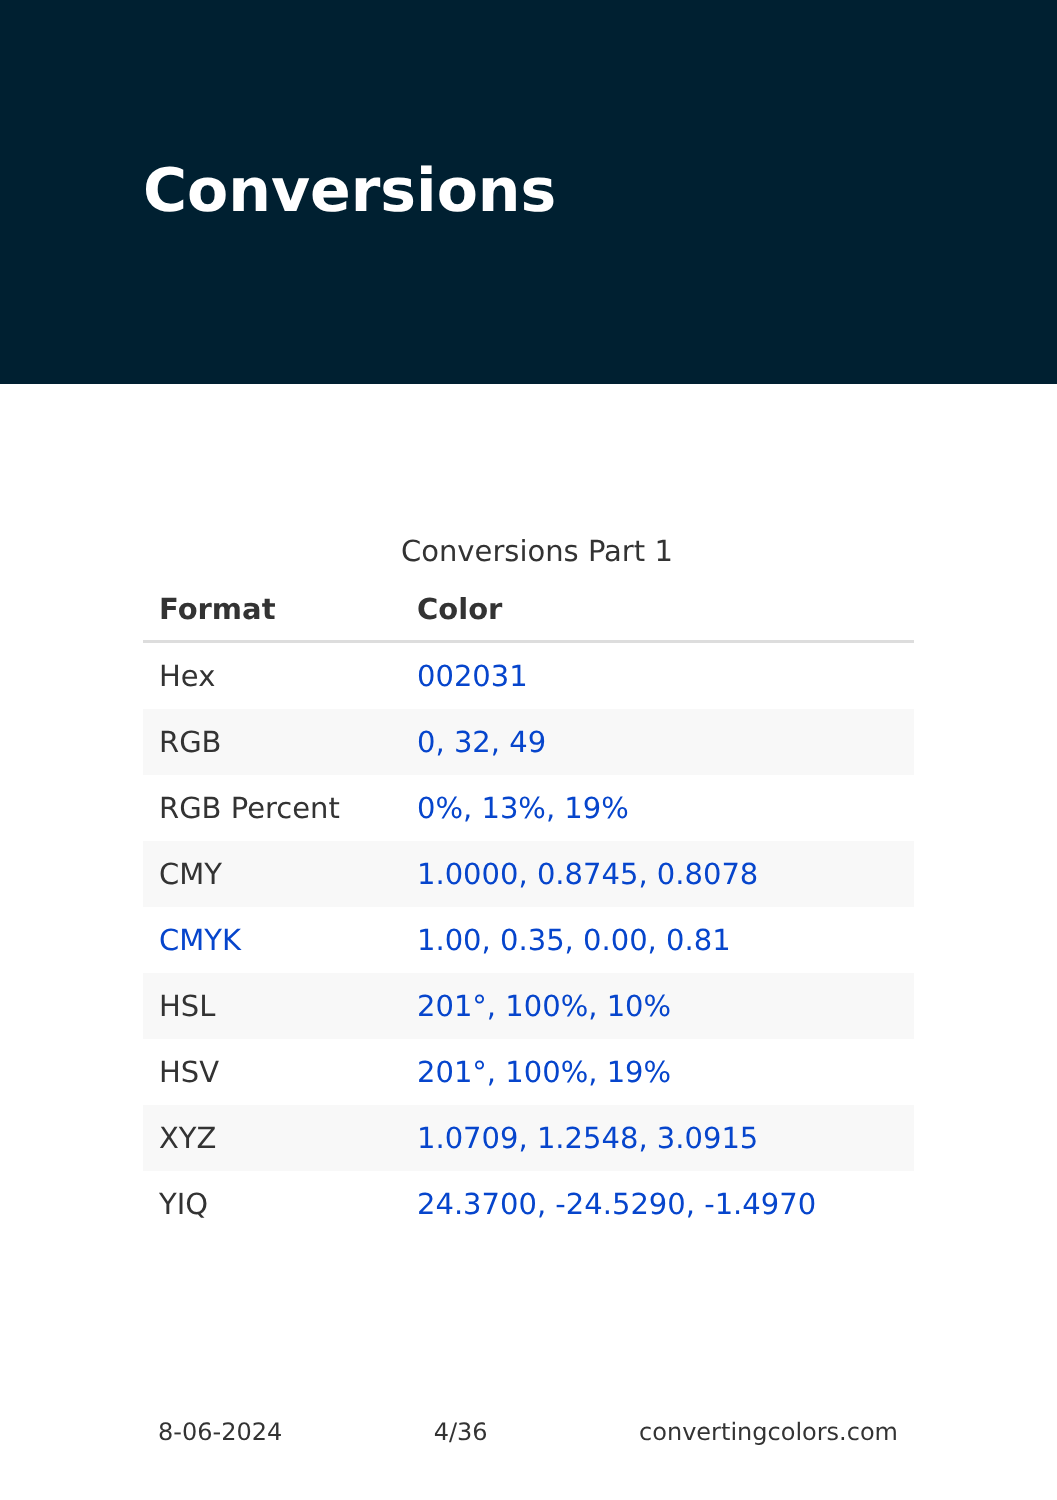Conversions
Conversions Part 1
| Format | Color |
| --- | --- |
| Hex | 002031 |
| RGB | 0, 32, 49 |
| RGB Percent | 0%, 13%, 19% |
| CMY | 1.0000, 0.8745, 0.8078 |
| CMYK | 1.00, 0.35, 0.00, 0.81 |
| HSL | 201°, 100%, 10% |
| HSV | 201°, 100%, 19% |
| XYZ | 1.0709, 1.2548, 3.0915 |
| YIQ | 24.3700, -24.5290, -1.4970 |
8-06-2024 4/36 convertingcolors.com